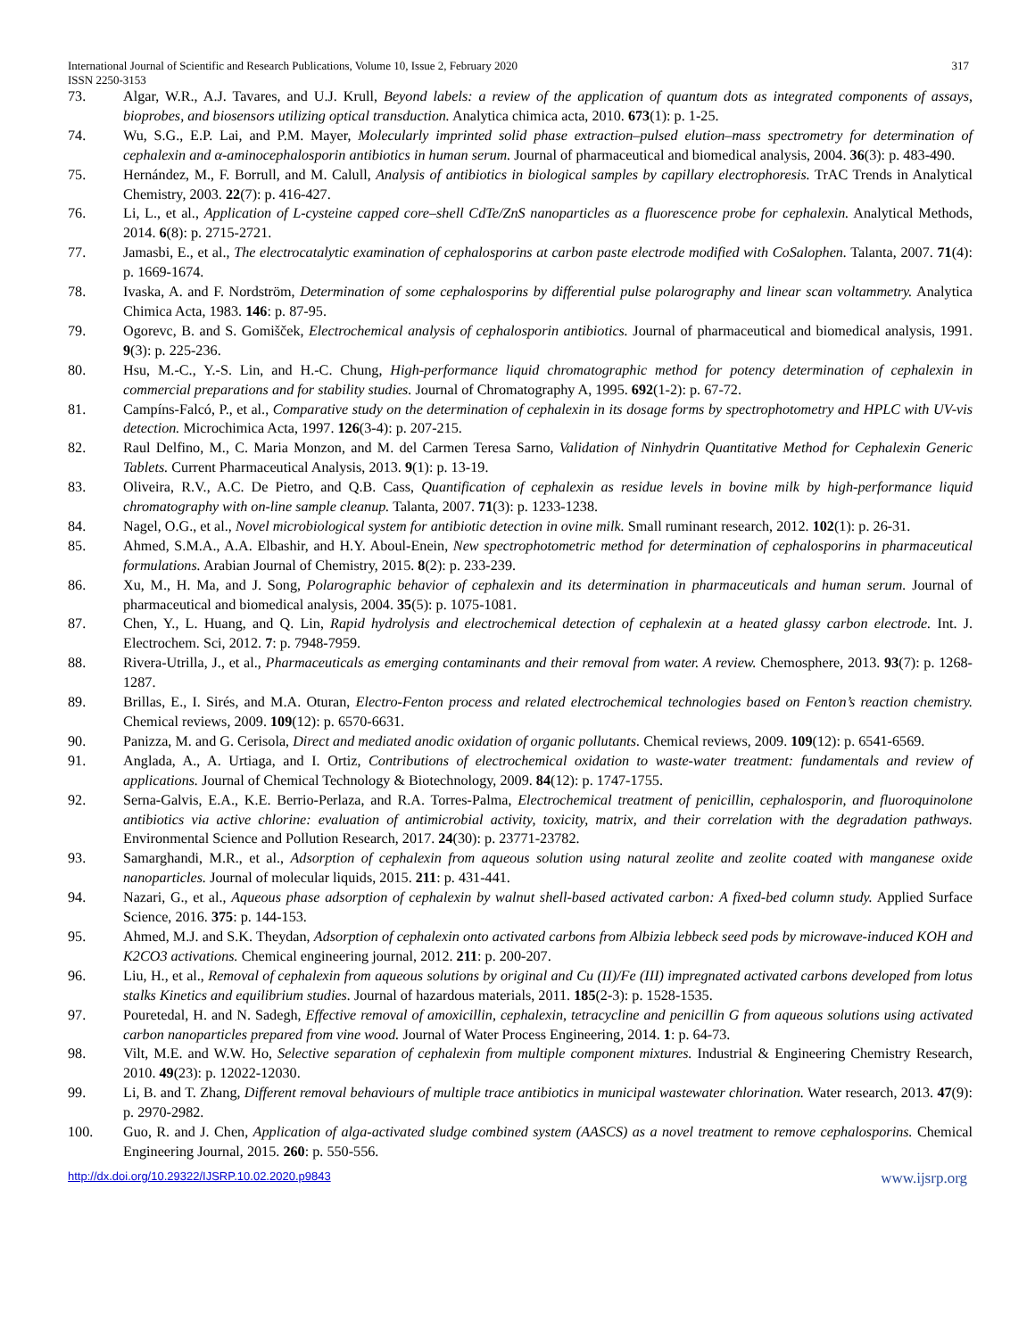International Journal of Scientific and Research Publications, Volume 10, Issue 2, February 2020 317
ISSN 2250-3153
73. Algar, W.R., A.J. Tavares, and U.J. Krull, Beyond labels: a review of the application of quantum dots as integrated components of assays, bioprobes, and biosensors utilizing optical transduction. Analytica chimica acta, 2010. 673(1): p. 1-25.
74. Wu, S.G., E.P. Lai, and P.M. Mayer, Molecularly imprinted solid phase extraction–pulsed elution–mass spectrometry for determination of cephalexin and α-aminocephalosporin antibiotics in human serum. Journal of pharmaceutical and biomedical analysis, 2004. 36(3): p. 483-490.
75. Hernández, M., F. Borrull, and M. Calull, Analysis of antibiotics in biological samples by capillary electrophoresis. TrAC Trends in Analytical Chemistry, 2003. 22(7): p. 416-427.
76. Li, L., et al., Application of L-cysteine capped core–shell CdTe/ZnS nanoparticles as a fluorescence probe for cephalexin. Analytical Methods, 2014. 6(8): p. 2715-2721.
77. Jamasbi, E., et al., The electrocatalytic examination of cephalosporins at carbon paste electrode modified with CoSalophen. Talanta, 2007. 71(4): p. 1669-1674.
78. Ivaska, A. and F. Nordström, Determination of some cephalosporins by differential pulse polarography and linear scan voltammetry. Analytica Chimica Acta, 1983. 146: p. 87-95.
79. Ogorevc, B. and S. Gomišček, Electrochemical analysis of cephalosporin antibiotics. Journal of pharmaceutical and biomedical analysis, 1991. 9(3): p. 225-236.
80. Hsu, M.-C., Y.-S. Lin, and H.-C. Chung, High-performance liquid chromatographic method for potency determination of cephalexin in commercial preparations and for stability studies. Journal of Chromatography A, 1995. 692(1-2): p. 67-72.
81. Campíns-Falcó, P., et al., Comparative study on the determination of cephalexin in its dosage forms by spectrophotometry and HPLC with UV-vis detection. Microchimica Acta, 1997. 126(3-4): p. 207-215.
82. Raul Delfino, M., C. Maria Monzon, and M. del Carmen Teresa Sarno, Validation of Ninhydrin Quantitative Method for Cephalexin Generic Tablets. Current Pharmaceutical Analysis, 2013. 9(1): p. 13-19.
83. Oliveira, R.V., A.C. De Pietro, and Q.B. Cass, Quantification of cephalexin as residue levels in bovine milk by high-performance liquid chromatography with on-line sample cleanup. Talanta, 2007. 71(3): p. 1233-1238.
84. Nagel, O.G., et al., Novel microbiological system for antibiotic detection in ovine milk. Small ruminant research, 2012. 102(1): p. 26-31.
85. Ahmed, S.M.A., A.A. Elbashir, and H.Y. Aboul-Enein, New spectrophotometric method for determination of cephalosporins in pharmaceutical formulations. Arabian Journal of Chemistry, 2015. 8(2): p. 233-239.
86. Xu, M., H. Ma, and J. Song, Polarographic behavior of cephalexin and its determination in pharmaceuticals and human serum. Journal of pharmaceutical and biomedical analysis, 2004. 35(5): p. 1075-1081.
87. Chen, Y., L. Huang, and Q. Lin, Rapid hydrolysis and electrochemical detection of cephalexin at a heated glassy carbon electrode. Int. J. Electrochem. Sci, 2012. 7: p. 7948-7959.
88. Rivera-Utrilla, J., et al., Pharmaceuticals as emerging contaminants and their removal from water. A review. Chemosphere, 2013. 93(7): p. 1268-1287.
89. Brillas, E., I. Sirés, and M.A. Oturan, Electro-Fenton process and related electrochemical technologies based on Fenton’s reaction chemistry. Chemical reviews, 2009. 109(12): p. 6570-6631.
90. Panizza, M. and G. Cerisola, Direct and mediated anodic oxidation of organic pollutants. Chemical reviews, 2009. 109(12): p. 6541-6569.
91. Anglada, A., A. Urtiaga, and I. Ortiz, Contributions of electrochemical oxidation to waste-water treatment: fundamentals and review of applications. Journal of Chemical Technology & Biotechnology, 2009. 84(12): p. 1747-1755.
92. Serna-Galvis, E.A., K.E. Berrio-Perlaza, and R.A. Torres-Palma, Electrochemical treatment of penicillin, cephalosporin, and fluoroquinolone antibiotics via active chlorine: evaluation of antimicrobial activity, toxicity, matrix, and their correlation with the degradation pathways. Environmental Science and Pollution Research, 2017. 24(30): p. 23771-23782.
93. Samarghandi, M.R., et al., Adsorption of cephalexin from aqueous solution using natural zeolite and zeolite coated with manganese oxide nanoparticles. Journal of molecular liquids, 2015. 211: p. 431-441.
94. Nazari, G., et al., Aqueous phase adsorption of cephalexin by walnut shell-based activated carbon: A fixed-bed column study. Applied Surface Science, 2016. 375: p. 144-153.
95. Ahmed, M.J. and S.K. Theydan, Adsorption of cephalexin onto activated carbons from Albizia lebbeck seed pods by microwave-induced KOH and K2CO3 activations. Chemical engineering journal, 2012. 211: p. 200-207.
96. Liu, H., et al., Removal of cephalexin from aqueous solutions by original and Cu (II)/Fe (III) impregnated activated carbons developed from lotus stalks Kinetics and equilibrium studies. Journal of hazardous materials, 2011. 185(2-3): p. 1528-1535.
97. Pouretedal, H. and N. Sadegh, Effective removal of amoxicillin, cephalexin, tetracycline and penicillin G from aqueous solutions using activated carbon nanoparticles prepared from vine wood. Journal of Water Process Engineering, 2014. 1: p. 64-73.
98. Vilt, M.E. and W.W. Ho, Selective separation of cephalexin from multiple component mixtures. Industrial & Engineering Chemistry Research, 2010. 49(23): p. 12022-12030.
99. Li, B. and T. Zhang, Different removal behaviours of multiple trace antibiotics in municipal wastewater chlorination. Water research, 2013. 47(9): p. 2970-2982.
100. Guo, R. and J. Chen, Application of alga-activated sludge combined system (AASCS) as a novel treatment to remove cephalosporins. Chemical Engineering Journal, 2015. 260: p. 550-556.
http://dx.doi.org/10.29322/IJSRP.10.02.2020.p9843 www.ijsrp.org